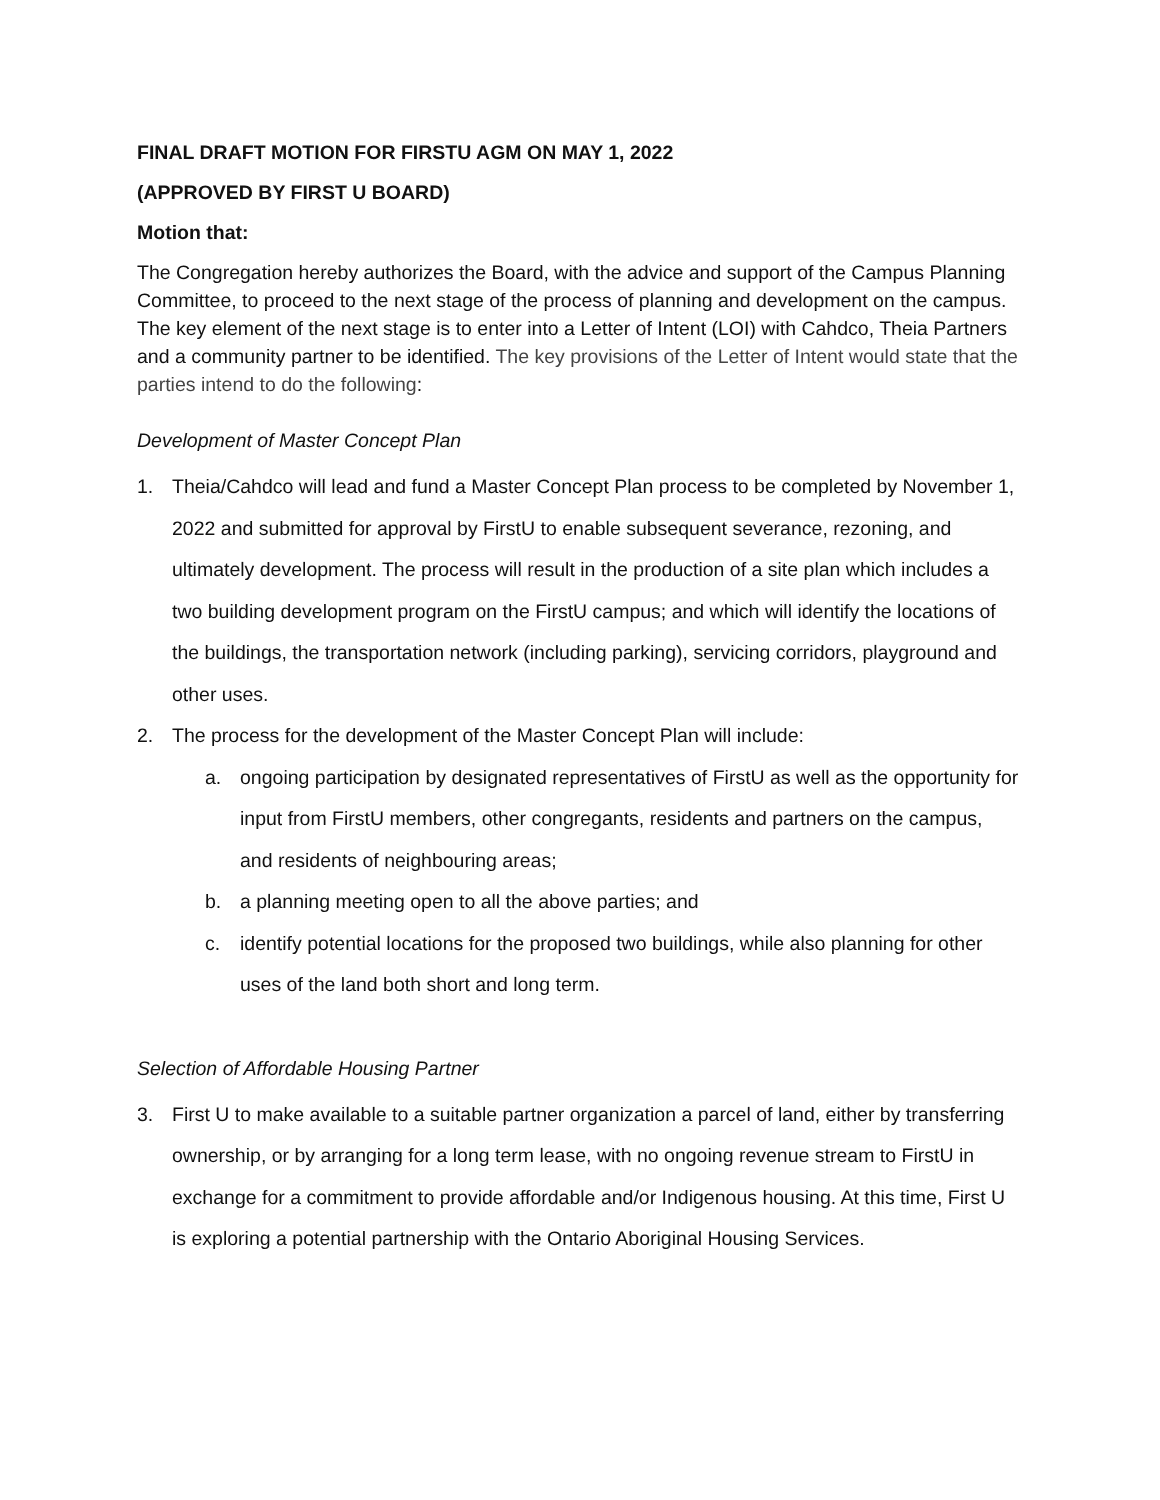FINAL DRAFT MOTION FOR FIRSTU AGM ON MAY 1, 2022
(APPROVED BY FIRST U BOARD)
Motion that:
The Congregation hereby authorizes the Board, with the advice and support of the Campus Planning Committee, to proceed to the next stage of the process of planning and development on the campus. The key element of the next stage is to enter into a Letter of Intent (LOI) with Cahdco, Theia Partners and a community partner to be identified. The key provisions of the Letter of Intent would state that the parties intend to do the following:
Development of Master Concept Plan
1. Theia/Cahdco will lead and fund a Master Concept Plan process to be completed by November 1, 2022 and submitted for approval by FirstU to enable subsequent severance, rezoning, and ultimately development. The process will result in the production of a site plan which includes a two building development program on the FirstU campus; and which will identify the locations of the buildings, the transportation network (including parking), servicing corridors, playground and other uses.
2. The process for the development of the Master Concept Plan will include:
a. ongoing participation by designated representatives of FirstU as well as the opportunity for input from FirstU members, other congregants, residents and partners on the campus, and residents of neighbouring areas;
b. a planning meeting open to all the above parties; and
c. identify potential locations for the proposed two buildings, while also planning for other uses of the land both short and long term.
Selection of Affordable Housing Partner
3. First U to make available to a suitable partner organization a parcel of land, either by transferring ownership, or by arranging for a long term lease, with no ongoing revenue stream to FirstU in exchange for a commitment to provide affordable and/or Indigenous housing. At this time, First U is exploring a potential partnership with the Ontario Aboriginal Housing Services.